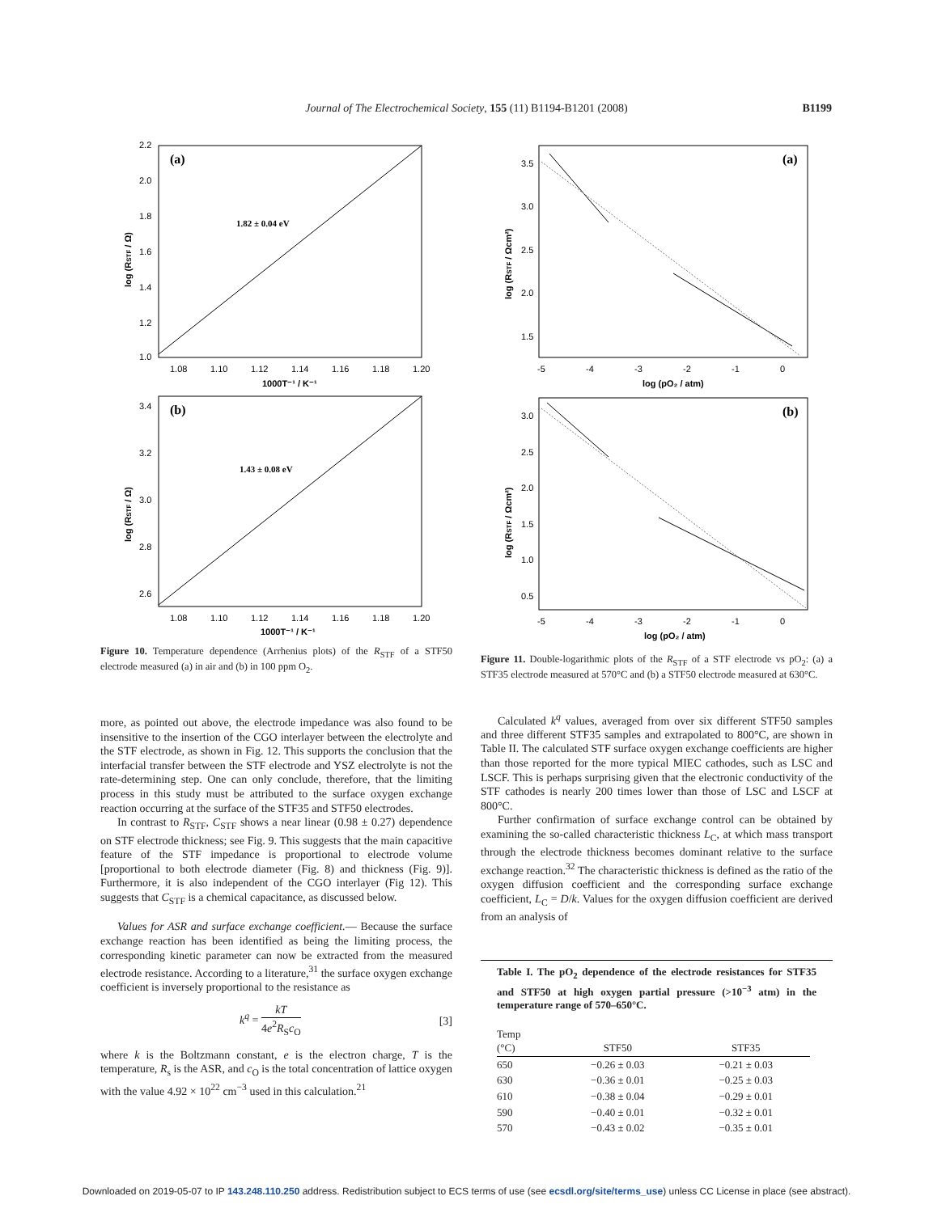Journal of The Electrochemical Society, 155 (11) B1194-B1201 (2008) B1199
(a)
1.82 ± 0.04 eV
2.2
2.0
1.8
1.6
1.4
1.2
1.0
1.08
1.10
1.12
1.14
1.16
1.18
1.20
1000T⁻¹ / K⁻¹
log (RSTF / Ω)
(b)
1.43 ± 0.08 eV
3.4
3.2
3.0
2.8
2.6
1.08
1.10
1.12
1.14
1.16
1.18
1.20
1000T⁻¹ / K⁻¹
log (RSTF / Ω)
Figure 10. Temperature dependence (Arrhenius plots) of the R<sub>STF</sub> of a STF50 electrode measured (a) in air and (b) in 100 ppm O<sub>2</sub>.
more, as pointed out above, the electrode impedance was also found to be insensitive to the insertion of the CGO interlayer between the electrolyte and the STF electrode, as shown in Fig. 12. This supports the conclusion that the interfacial transfer between the STF electrode and YSZ electrolyte is not the rate-determining step. One can only conclude, therefore, that the limiting process in this study must be attributed to the surface oxygen exchange reaction occurring at the surface of the STF35 and STF50 electrodes.
In contrast to R<sub>STF</sub>, C<sub>STF</sub> shows a near linear (0.98 ± 0.27) dependence on STF electrode thickness; see Fig. 9. This suggests that the main capacitive feature of the STF impedance is proportional to electrode volume [proportional to both electrode diameter (Fig. 8) and thickness (Fig. 9)]. Furthermore, it is also independent of the CGO interlayer (Fig 12). This suggests that C<sub>STF</sub> is a chemical capacitance, as discussed below.
Values for ASR and surface exchange coefficient.— Because the surface exchange reaction has been identified as being the limiting process, the corresponding kinetic parameter can now be extracted from the measured electrode resistance. According to a literature,<sup>31</sup> the surface oxygen exchange coefficient is inversely proportional to the resistance as
k<sup>q</sup> = kT 4e<sup>2</sup>R<sub>S</sub>c<sub>O</sub> [3]
where k is the Boltzmann constant, e is the electron charge, T is the temperature, R<sub>s</sub> is the ASR, and c<sub>O</sub> is the total concentration of lattice oxygen with the value 4.92 × 10<sup>22</sup> cm<sup>−3</sup> used in this calculation.<sup>21</sup>
(a)
3.5
3.0
2.5
2.0
1.5
-5
-4
-3
-2
-1
0
log (pO₂ / atm)
log (RSTF / Ωcm²)
(b)
3.0
2.5
2.0
1.5
1.0
0.5
-5
-4
-3
-2
-1
0
log (pO₂ / atm)
log (RSTF / Ωcm²)
Figure 11. Double-logarithmic plots of the R<sub>STF</sub> of a STF electrode vs pO<sub>2</sub>: (a) a STF35 electrode measured at 570°C and (b) a STF50 electrode measured at 630°C.
Calculated k<sup>q</sup> values, averaged from over six different STF50 samples and three different STF35 samples and extrapolated to 800°C, are shown in Table II. The calculated STF surface oxygen exchange coefficients are higher than those reported for the more typical MIEC cathodes, such as LSC and LSCF. This is perhaps surprising given that the electronic conductivity of the STF cathodes is nearly 200 times lower than those of LSC and LSCF at 800°C.
Further confirmation of surface exchange control can be obtained by examining the so-called characteristic thickness L<sub>C</sub>, at which mass transport through the electrode thickness becomes dominant relative to the surface exchange reaction.<sup>32</sup> The characteristic thickness is defined as the ratio of the oxygen diffusion coefficient and the corresponding surface exchange coefficient, L<sub>C</sub> = D/k. Values for the oxygen diffusion coefficient are derived from an analysis of
Table I. The pO<sub>2</sub> dependence of the electrode resistances for STF35 and STF50 at high oxygen partial pressure (>10<sup>−3</sup> atm) in the temperature range of 570–650°C.
| Temp (°C) | STF50 | STF35 |
| --- | --- | --- |
| 650 | −0.26 ± 0.03 | −0.21 ± 0.03 |
| 630 | −0.36 ± 0.01 | −0.25 ± 0.03 |
| 610 | −0.38 ± 0.04 | −0.29 ± 0.01 |
| 590 | −0.40 ± 0.01 | −0.32 ± 0.01 |
| 570 | −0.43 ± 0.02 | −0.35 ± 0.01 |
Downloaded on 2019-05-07 to IP 143.248.110.250 address. Redistribution subject to ECS terms of use (see ecsdl.org/site/terms_use) unless CC License in place (see abstract).